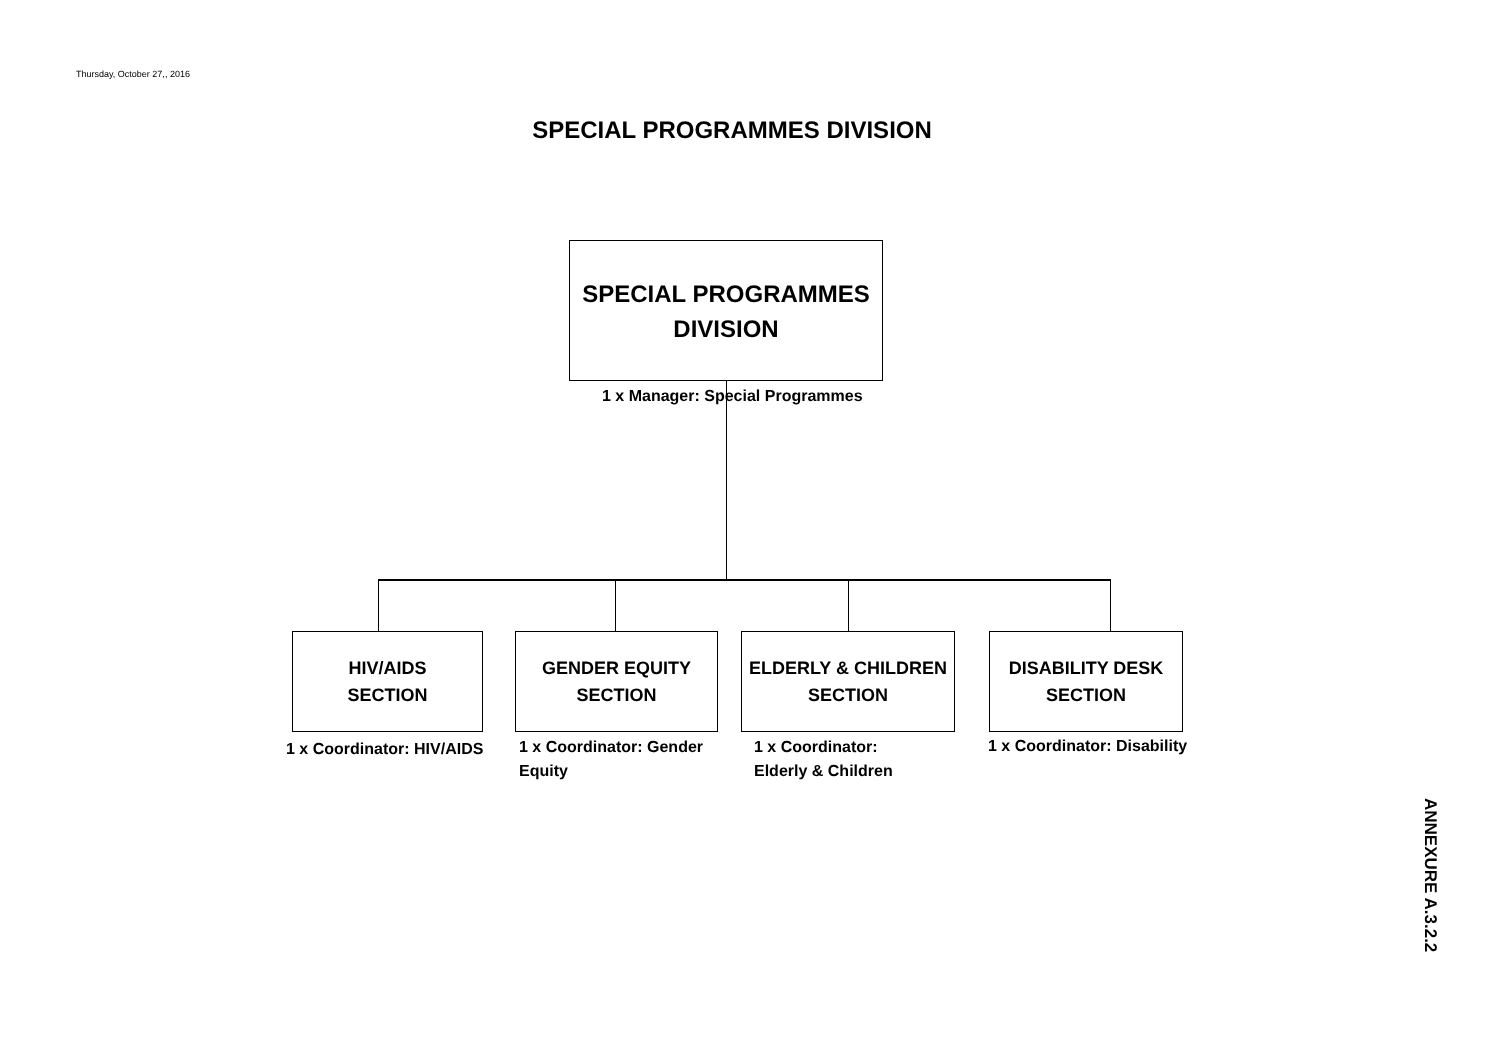Thursday, October 27,, 2016
SPECIAL PROGRAMMES DIVISION
SPECIAL PROGRAMMES
DIVISION
1 x Manager: Special Programmes
HIV/AIDS
SECTION
GENDER EQUITY
SECTION
ELDERLY & CHILDREN
SECTION
DISABILITY DESK
SECTION
1 x Coordinator: HIV/AIDS
1 x Coordinator: Gender Equity
1 x Coordinator:
Elderly & Children
1 x Coordinator: Disability
ANNEXURE A.3.2.2